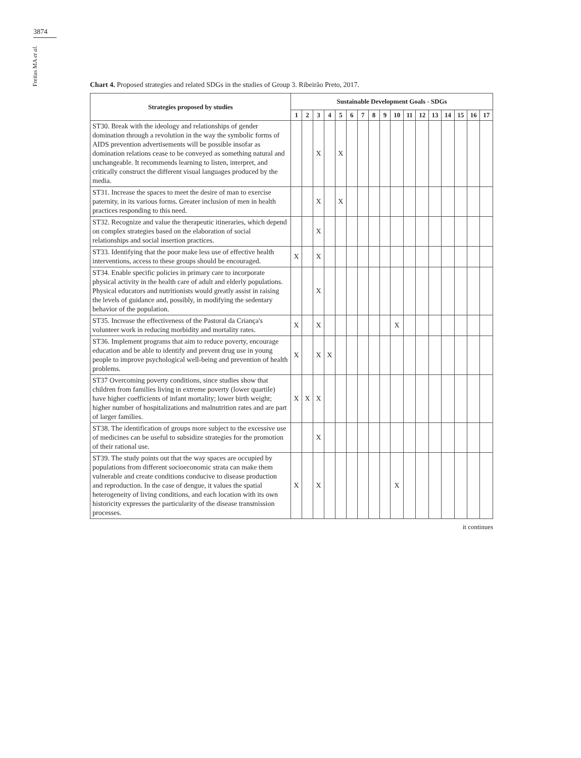3874
Freitas MA et al.
Chart 4. Proposed strategies and related SDGs in the studies of Group 3. Ribeirão Preto, 2017.
| Strategies proposed by studies | Sustainable Development Goals - SDGs | | | | | | | | | | | | | | | | |
| --- | --- | --- | --- | --- | --- | --- | --- | --- | --- | --- | --- | --- | --- | --- | --- | --- | --- |
| | 1 | 2 | 3 | 4 | 5 | 6 | 7 | 8 | 9 | 10 | 11 | 12 | 13 | 14 | 15 | 16 | 17 |
| ST30. Break with the ideology and relationships of gender domination through a revolution in the way the symbolic forms of AIDS prevention advertisements will be possible insofar as domination relations cease to be conveyed as something natural and unchangeable. It recommends learning to listen, interpret, and critically construct the different visual languages produced by the media. | | | X | | X | | | | | | | | | | | | |
| ST31. Increase the spaces to meet the desire of man to exercise paternity, in its various forms. Greater inclusion of men in health practices responding to this need. | | | X | | X | | | | | | | | | | | | |
| ST32. Recognize and value the therapeutic itineraries, which depend on complex strategies based on the elaboration of social relationships and social insertion practices. | | | X | | | | | | | | | | | | | | |
| ST33. Identifying that the poor make less use of effective health interventions, access to these groups should be encouraged. | X | | X | | | | | | | | | | | | | | |
| ST34. Enable specific policies in primary care to incorporate physical activity in the health care of adult and elderly populations. Physical educators and nutritionists would greatly assist in raising the levels of guidance and, possibly, in modifying the sedentary behavior of the population. | | | X | | | | | | | | | | | | | | |
| ST35. Increase the effectiveness of the Pastoral da Criança's volunteer work in reducing morbidity and mortality rates. | X | | X | | | | | | | X | | | | | | | |
| ST36. Implement programs that aim to reduce poverty, encourage education and be able to identify and prevent drug use in young people to improve psychological well-being and prevention of health problems. | X | | X | X | | | | | | | | | | | | | |
| ST37 Overcoming poverty conditions, since studies show that children from families living in extreme poverty (lower quartile) have higher coefficients of infant mortality; lower birth weight; higher number of hospitalizations and malnutrition rates and are part of larger families. | X | X | X | | | | | | | | | | | | | | |
| ST38. The identification of groups more subject to the excessive use of medicines can be useful to subsidize strategies for the promotion of their rational use. | | | X | | | | | | | | | | | | | | |
| ST39. The study points out that the way spaces are occupied by populations from different socioeconomic strata can make them vulnerable and create conditions conducive to disease production and reproduction. In the case of dengue, it values the spatial heterogeneity of living conditions, and each location with its own historicity expresses the particularity of the disease transmission processes. | X | | X | | | | | | | X | | | | | | | |
it continues